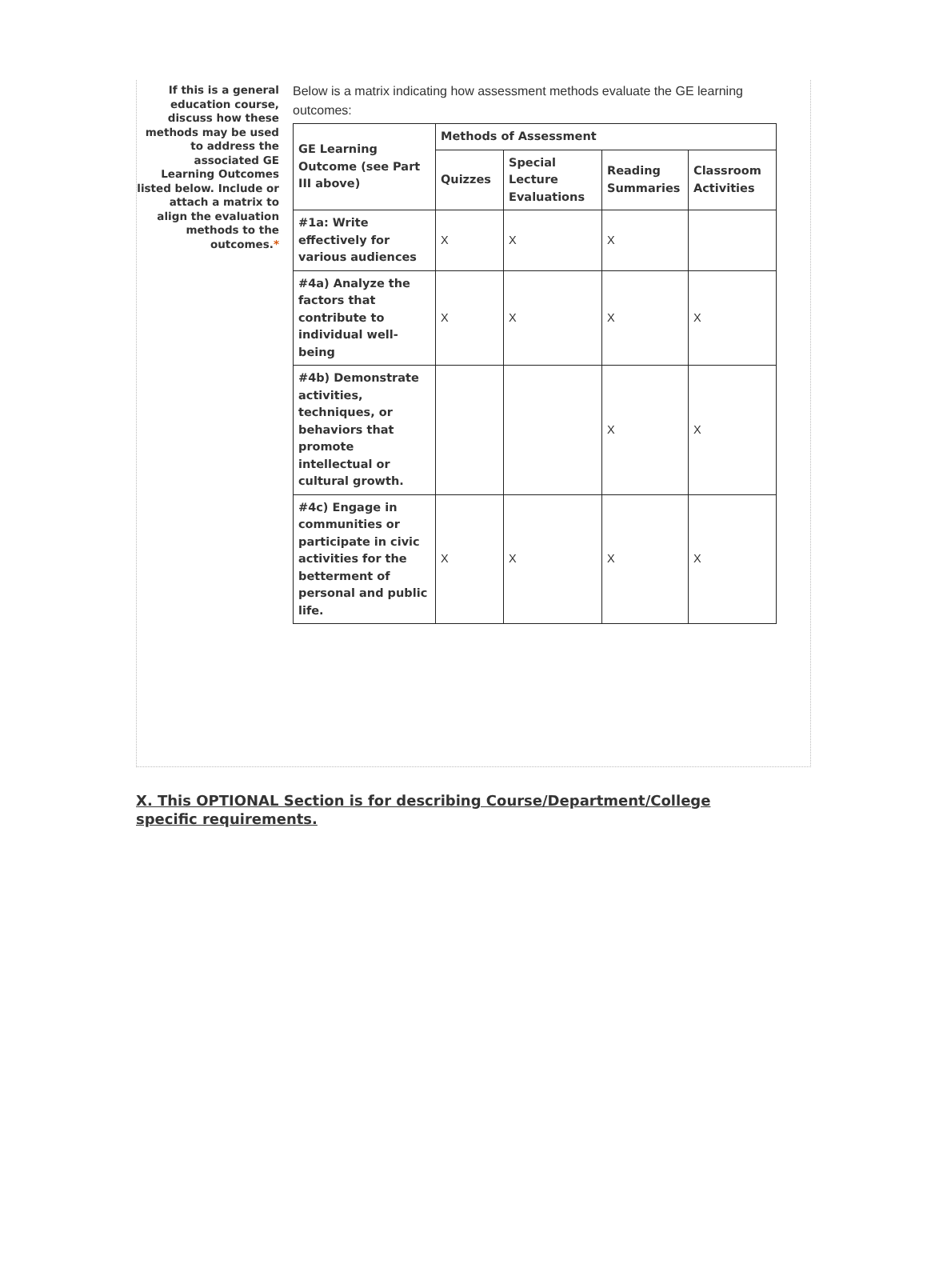If this is a general education course, discuss how these methods may be used to address the associated GE Learning Outcomes listed below. Include or attach a matrix to align the evaluation methods to the outcomes.*
Below is a matrix indicating how assessment methods evaluate the GE learning outcomes:
| GE Learning Outcome (see Part III above) | Methods of Assessment | | | |
| --- | --- | --- | --- | --- |
| | Quizzes | Special Lecture Evaluations | Reading Summaries | Classroom Activities |
| #1a: Write effectively for various audiences | X | X | X | |
| #4a) Analyze the factors that contribute to individual well-being | X | X | X | X |
| #4b) Demonstrate activities, techniques, or behaviors that promote intellectual or cultural growth. | | | X | X |
| #4c) Engage in communities or participate in civic activities for the betterment of personal and public life. | X | X | X | X |
X. This OPTIONAL Section is for describing Course/Department/College specific requirements.